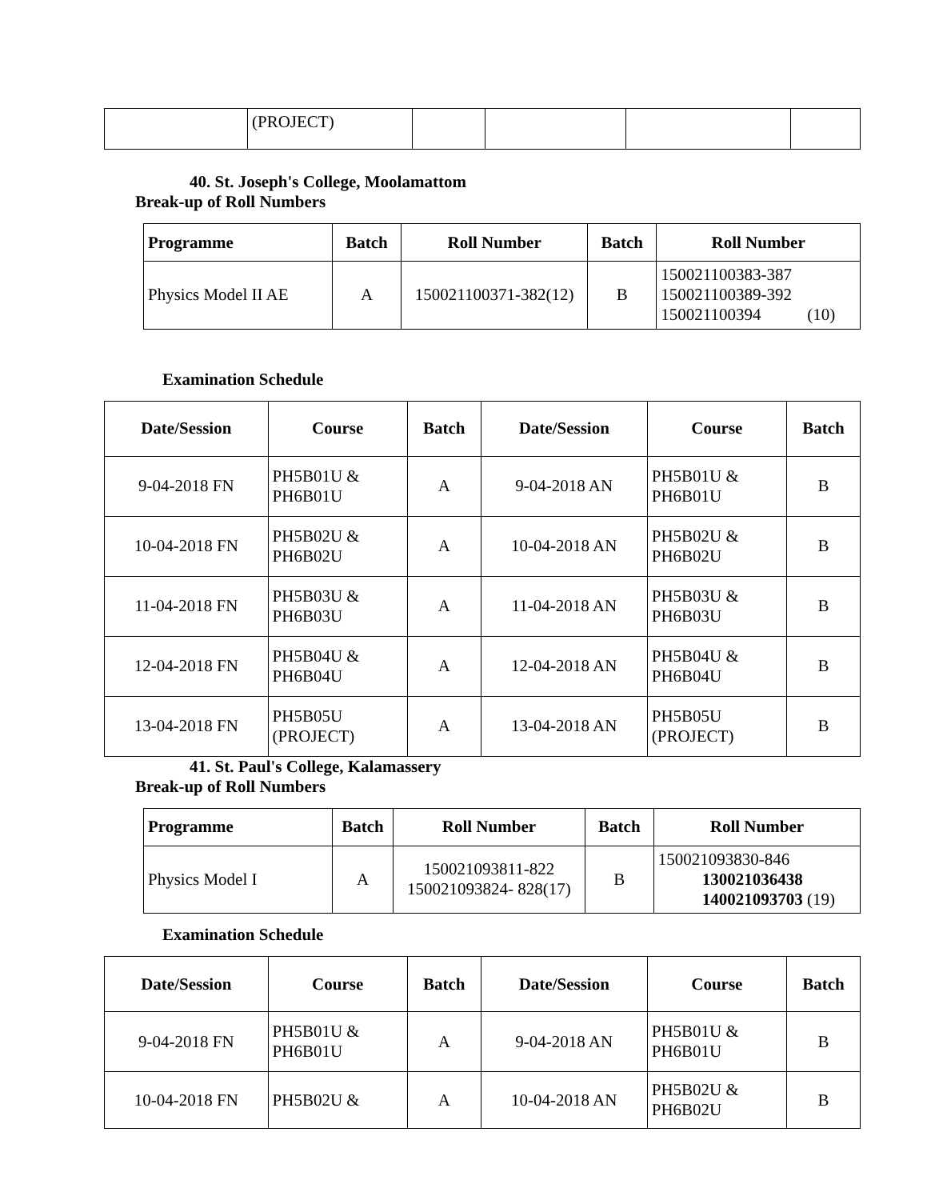| | (PROJECT) | | | | |
40. St. Joseph's College, Moolamattom
Break-up of Roll Numbers
| Programme | Batch | Roll Number | Batch | Roll Number |
| --- | --- | --- | --- | --- |
| Physics Model II AE | A | 150021100371-382(12) | B | 150021100383-387 150021100389-392 150021100394 (10) |
Examination Schedule
| Date/Session | Course | Batch | Date/Session | Course | Batch |
| --- | --- | --- | --- | --- | --- |
| 9-04-2018 FN | PH5B01U & PH6B01U | A | 9-04-2018 AN | PH5B01U & PH6B01U | B |
| 10-04-2018 FN | PH5B02U & PH6B02U | A | 10-04-2018 AN | PH5B02U & PH6B02U | B |
| 11-04-2018 FN | PH5B03U & PH6B03U | A | 11-04-2018 AN | PH5B03U & PH6B03U | B |
| 12-04-2018 FN | PH5B04U & PH6B04U | A | 12-04-2018 AN | PH5B04U & PH6B04U | B |
| 13-04-2018 FN | PH5B05U (PROJECT) | A | 13-04-2018 AN | PH5B05U (PROJECT) | B |
41. St. Paul's College, Kalamassery
Break-up of Roll Numbers
| Programme | Batch | Roll Number | Batch | Roll Number |
| --- | --- | --- | --- | --- |
| Physics Model I | A | 150021093811-822 150021093824- 828(17) | B | 150021093830-846 130021036438 140021093703 (19) |
Examination Schedule
| Date/Session | Course | Batch | Date/Session | Course | Batch |
| --- | --- | --- | --- | --- | --- |
| 9-04-2018 FN | PH5B01U & PH6B01U | A | 9-04-2018 AN | PH5B01U & PH6B01U | B |
| 10-04-2018 FN | PH5B02U & | A | 10-04-2018 AN | PH5B02U & PH6B02U | B |